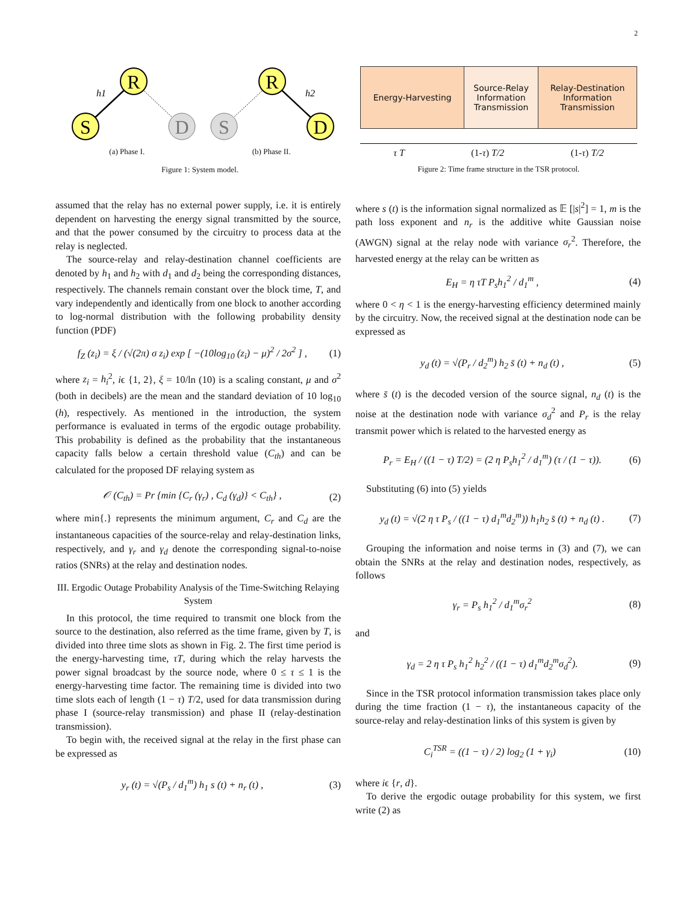2
S
R
D
S
R
D
h1
h2
(a) Phase I. (b) Phase II.
Figure 1: System model.
| Energy-Harvesting | Source-Relay Information Transmission | Relay-Destination Information Transmission |
τ T (1-τ) T/2 (1-τ) T/2
Figure 2: Time frame structure in the TSR protocol.
assumed that the relay has no external power supply, i.e. it is entirely dependent on harvesting the energy signal transmitted by the source, and that the power consumed by the circuitry to process data at the relay is neglected.
The source-relay and relay-destination channel coefficients are denoted by h<sub>1</sub> and h<sub>2</sub> with d<sub>1</sub> and d<sub>2</sub> being the corresponding distances, respectively. The channels remain constant over the block time, T, and vary independently and identically from one block to another according to log-normal distribution with the following probability density function (PDF)
f<sub>Z</sub> (z<sub>i</sub>) = ξ / (√(2π) σ z<sub>i</sub>) exp [ −(10log<sub>10</sub> (z<sub>i</sub>) − μ)<sup>2</sup> / 2σ<sup>2</sup> ] , (1)
where z<sub>i</sub> = h<sub>i</sub><sup>2</sup>, iϵ {1, 2}, ξ = 10/ln (10) is a scaling constant, μ and σ<sup>2</sup> (both in decibels) are the mean and the standard deviation of 10 log<sub>10</sub> (h), respectively. As mentioned in the introduction, the system performance is evaluated in terms of the ergodic outage probability. This probability is defined as the probability that the instantaneous capacity falls below a certain threshold value (C<sub>th</sub>) and can be calculated for the proposed DF relaying system as
𝒪 (C<sub>th</sub>) = Pr {min {C<sub>r</sub> (γ<sub>r</sub>) , C<sub>d</sub> (γ<sub>d</sub>)} < C<sub>th</sub>} , (2)
where min{.} represents the minimum argument, C<sub>r</sub> and C<sub>d</sub> are the instantaneous capacities of the source-relay and relay-destination links, respectively, and γ<sub>r</sub> and γ<sub>d</sub> denote the corresponding signal-to-noise ratios (SNRs) at the relay and destination nodes.
III. Ergodic Outage Probability Analysis of the Time-Switching Relaying System
In this protocol, the time required to transmit one block from the source to the destination, also referred as the time frame, given by T, is divided into three time slots as shown in Fig. 2. The first time period is the energy-harvesting time, τT, during which the relay harvests the power signal broadcast by the source node, where 0 ≤ τ ≤ 1 is the energy-harvesting time factor. The remaining time is divided into two time slots each of length (1 − τ) T/2, used for data transmission during phase I (source-relay transmission) and phase II (relay-destination transmission).
To begin with, the received signal at the relay in the first phase can be expressed as
y<sub>r</sub> (t) = √(P<sub>s</sub> / d<sub>1</sub><sup>m</sup>) h<sub>1</sub> s (t) + n<sub>r</sub> (t) , (3)
where s (t) is the information signal normalized as 𝔼 [|s|<sup>2</sup>] = 1, m is the path loss exponent and n<sub>r</sub> is the additive white Gaussian noise (AWGN) signal at the relay node with variance σ<sub>r</sub><sup>2</sup>. Therefore, the harvested energy at the relay can be written as
E<sub>H</sub> = η τT P<sub>s</sub>h<sub>1</sub><sup>2</sup> / d<sub>1</sub><sup>m</sup> , (4)
where 0 < η < 1 is the energy-harvesting efficiency determined mainly by the circuitry. Now, the received signal at the destination node can be expressed as
y<sub>d</sub> (t) = √(P<sub>r</sub> / d<sub>2</sub><sup>m</sup>) h<sub>2</sub> s̄ (t) + n<sub>d</sub> (t) , (5)
where s̄ (t) is the decoded version of the source signal, n<sub>d</sub> (t) is the noise at the destination node with variance σ<sub>d</sub><sup>2</sup> and P<sub>r</sub> is the relay transmit power which is related to the harvested energy as
P<sub>r</sub> = E<sub>H</sub> / ((1 − τ) T/2) = (2 η P<sub>s</sub>h<sub>1</sub><sup>2</sup> / d<sub>1</sub><sup>m</sup>) (τ / (1 − τ)). (6)
Substituting (6) into (5) yields
y<sub>d</sub> (t) = √(2 η τ P<sub>s</sub> / ((1 − τ) d<sub>1</sub><sup>m</sup>d<sub>2</sub><sup>m</sup>)) h<sub>1</sub>h<sub>2</sub> s̄ (t) + n<sub>d</sub> (t) . (7)
Grouping the information and noise terms in (3) and (7), we can obtain the SNRs at the relay and destination nodes, respectively, as follows
γ<sub>r</sub> = P<sub>s</sub> h<sub>1</sub><sup>2</sup> / d<sub>1</sub><sup>m</sup>σ<sub>r</sub><sup>2</sup> (8)
and
γ<sub>d</sub> = 2 η τ P<sub>s</sub> h<sub>1</sub><sup>2</sup> h<sub>2</sub><sup>2</sup> / ((1 − τ) d<sub>1</sub><sup>m</sup>d<sub>2</sub><sup>m</sup>σ<sub>d</sub><sup>2</sup>). (9)
Since in the TSR protocol information transmission takes place only during the time fraction (1 − τ), the instantaneous capacity of the source-relay and relay-destination links of this system is given by
C<sub>i</sub><sup>TSR</sup> = ((1 − τ) / 2) log<sub>2</sub> (1 + γ<sub>i</sub>) (10)
where iϵ {r, d}.
To derive the ergodic outage probability for this system, we first write (2) as